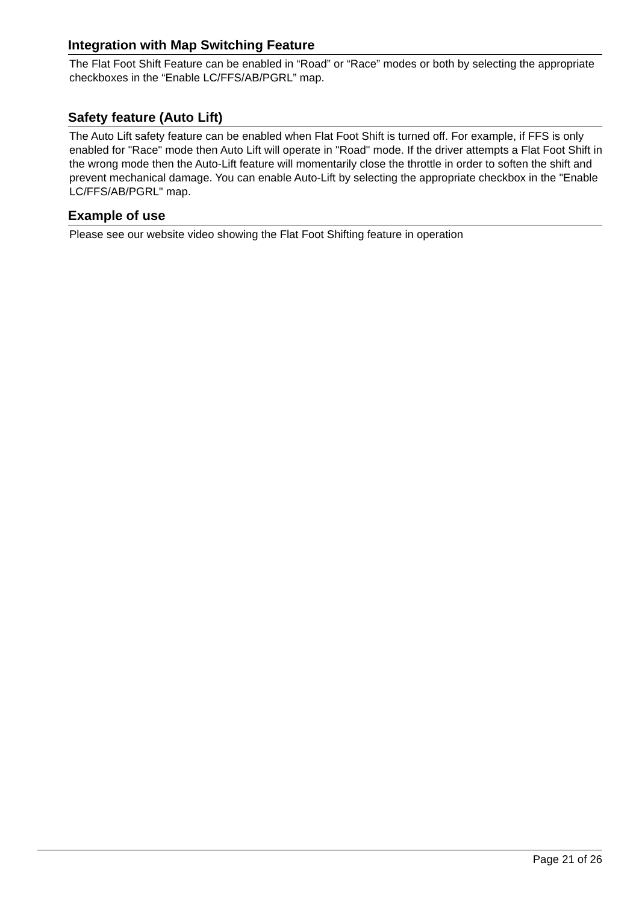Integration with Map Switching Feature
The Flat Foot Shift Feature can be enabled in “Road” or “Race” modes or both by selecting the appropriate checkboxes in the “Enable LC/FFS/AB/PGRL” map.
Safety feature (Auto Lift)
The Auto Lift safety feature can be enabled when Flat Foot Shift is turned off. For example, if FFS is only enabled for "Race" mode then Auto Lift will operate in "Road" mode. If the driver attempts a Flat Foot Shift in the wrong mode then the Auto-Lift feature will momentarily close the throttle in order to soften the shift and prevent mechanical damage. You can enable Auto-Lift by selecting the appropriate checkbox in the "Enable LC/FFS/AB/PGRL" map.
Example of use
Please see our website video showing the Flat Foot Shifting feature in operation
Page 21 of 26